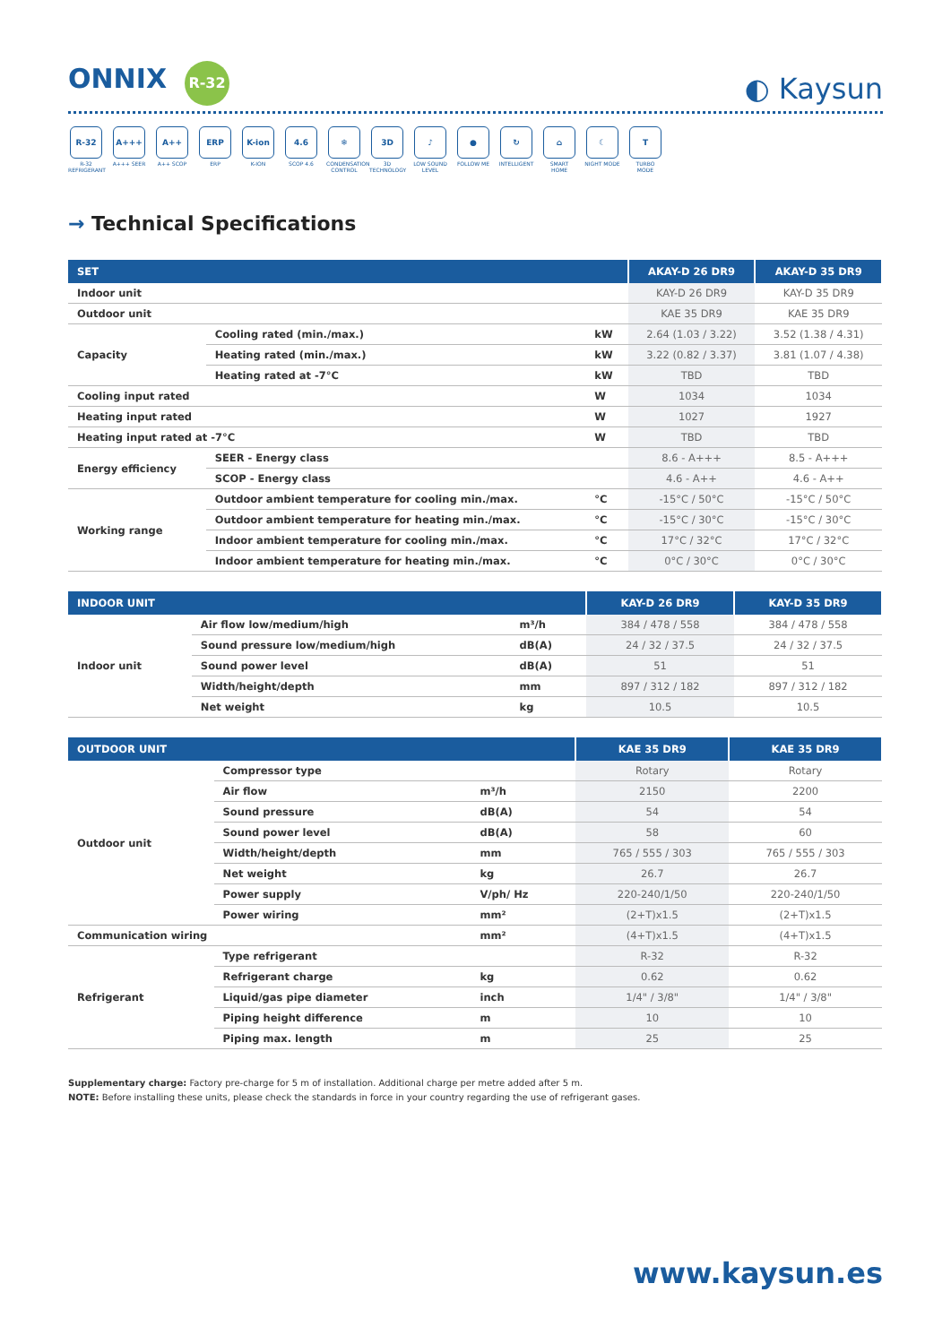ONNIX R-32
◐ Kaysun
R-32
R-32 REFRIGERANT
A+++
A+++ SEER
A++
A++ SCOP
ERP
ERP
K-ion
K-ION
4.6
SCOP 4.6
❄
CONDENSATION CONTROL
3D
3D TECHNOLOGY
♪
LOW SOUND LEVEL
●
FOLLOW ME
↻
INTELLIGENT
⌂
SMART HOME
☾
NIGHT MODE
T
TURBO MODE
→ Technical Specifications
| SET | | | AKAY-D 26 DR9 | AKAY-D 35 DR9 |
| --- | --- | --- | --- | --- |
| Indoor unit | | | KAY-D 26 DR9 | KAY-D 35 DR9 |
| Outdoor unit | | | KAE 35 DR9 | KAE 35 DR9 |
| Capacity | Cooling rated (min./max.) | kW | 2.64 (1.03 / 3.22) | 3.52 (1.38 / 4.31) |
| | Heating rated (min./max.) | kW | 3.22 (0.82 / 3.37) | 3.81 (1.07 / 4.38) |
| | Heating rated at -7°C | kW | TBD | TBD |
| Cooling input rated | | W | 1034 | 1034 |
| Heating input rated | | W | 1027 | 1927 |
| Heating input rated at -7°C | | W | TBD | TBD |
| Energy efficiency | SEER - Energy class | | 8.6 - A+++ | 8.5 - A+++ |
| | SCOP - Energy class | | 4.6 - A++ | 4.6 - A++ |
| Working range | Outdoor ambient temperature for cooling min./max. | °C | -15°C / 50°C | -15°C / 50°C |
| | Outdoor ambient temperature for heating min./max. | °C | -15°C / 30°C | -15°C / 30°C |
| | Indoor ambient temperature for cooling min./max. | °C | 17°C / 32°C | 17°C / 32°C |
| | Indoor ambient temperature for heating min./max. | °C | 0°C / 30°C | 0°C / 30°C |
| INDOOR UNIT | | | KAY-D 26 DR9 | KAY-D 35 DR9 |
| --- | --- | --- | --- | --- |
| Indoor unit | Air flow low/medium/high | m³/h | 384 / 478 / 558 | 384 / 478 / 558 |
| | Sound pressure low/medium/high | dB(A) | 24 / 32 / 37.5 | 24 / 32 / 37.5 |
| | Sound power level | dB(A) | 51 | 51 |
| | Width/height/depth | mm | 897 / 312 / 182 | 897 / 312 / 182 |
| | Net weight | kg | 10.5 | 10.5 |
| OUTDOOR UNIT | | | KAE 35 DR9 | KAE 35 DR9 |
| --- | --- | --- | --- | --- |
| Outdoor unit | Compressor type | | Rotary | Rotary |
| | Air flow | m³/h | 2150 | 2200 |
| | Sound pressure | dB(A) | 54 | 54 |
| | Sound power level | dB(A) | 58 | 60 |
| | Width/height/depth | mm | 765 / 555 / 303 | 765 / 555 / 303 |
| | Net weight | kg | 26.7 | 26.7 |
| | Power supply | V/ph/ Hz | 220-240/1/50 | 220-240/1/50 |
| | Power wiring | mm² | (2+T)x1.5 | (2+T)x1.5 |
| Communication wiring | | mm² | (4+T)x1.5 | (4+T)x1.5 |
| Refrigerant | Type refrigerant | | R-32 | R-32 |
| | Refrigerant charge | kg | 0.62 | 0.62 |
| | Liquid/gas pipe diameter | inch | 1/4" / 3/8" | 1/4" / 3/8" |
| | Piping height difference | m | 10 | 10 |
| | Piping max. length | m | 25 | 25 |
Supplementary charge: Factory pre-charge for 5 m of installation. Additional charge per metre added after 5 m.
NOTE: Before installing these units, please check the standards in force in your country regarding the use of refrigerant gases.
www.kaysun.es